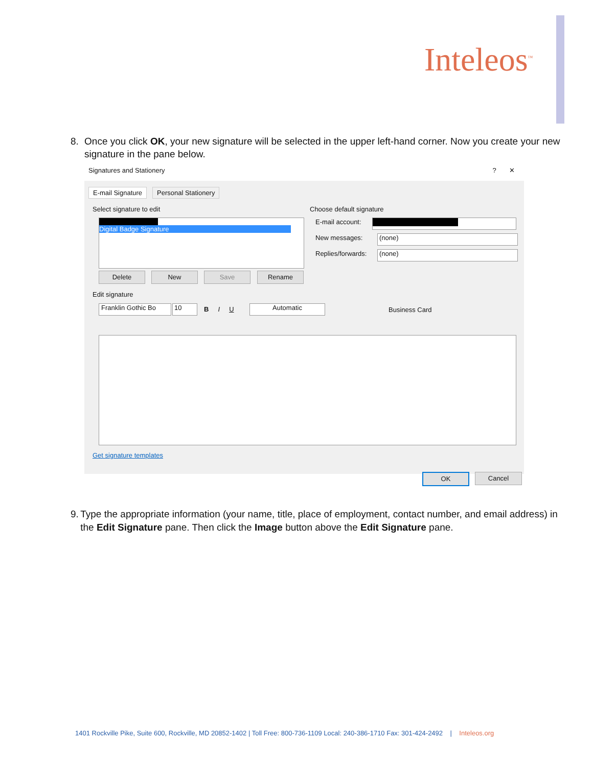Inteleos<sup>™</sup>
8. Once you click OK, your new signature will be selected in the upper left-hand corner. Now you create your new signature in the pane below.
Signatures and Stationery ? ✕
E-mail Signature Personal Stationery
Select signature to edit Choose default signature
Digital Badge Signature
Delete New Save Rename
E-mail account:
New messages: (none)
Replies/forwards: (none)
Edit signature
Franklin Gothic Bo
10 B I U Automatic Business Card
Get signature templates
OK Cancel
9. Type the appropriate information (your name, title, place of employment, contact number, and email address) in the Edit Signature pane. Then click the Image button above the Edit Signature pane.
1401 Rockville Pike, Suite 600, Rockville, MD 20852-1402 | Toll Free: 800-736-1109 Local: 240-386-1710 Fax: 301-424-2492 | Inteleos.org